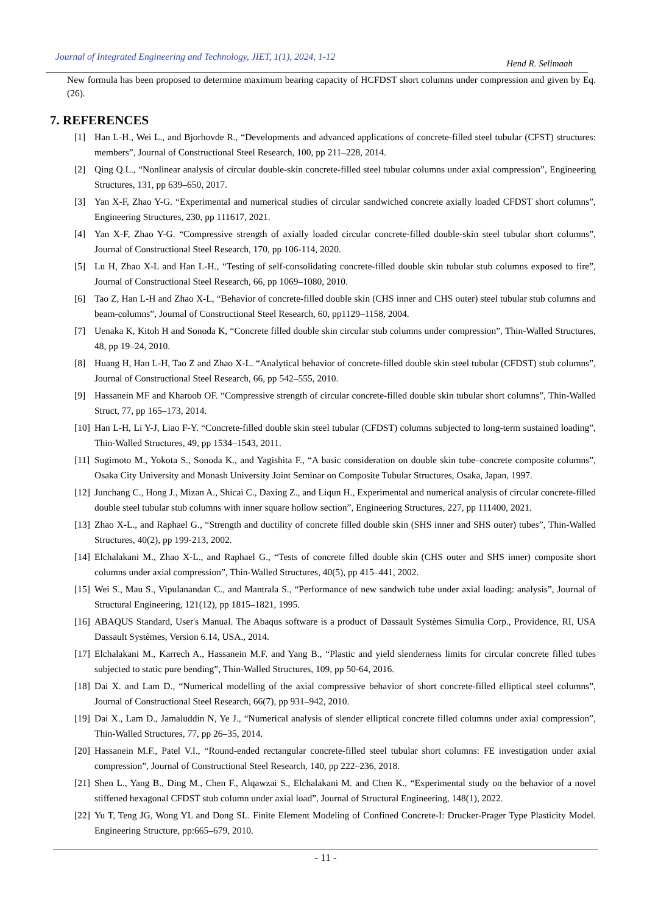Journal of Integrated Engineering and Technology, JIET, 1(1), 2024, 1-12 Hend R. Selimaah
New formula has been proposed to determine maximum bearing capacity of HCFDST short columns under compression and given by Eq. (26).
7. REFERENCES
[1] Han L-H., Wei L., and Bjorhovde R., “Developments and advanced applications of concrete-filled steel tubular (CFST) structures: members”, Journal of Constructional Steel Research, 100, pp 211–228, 2014.
[2] Qing Q.L., “Nonlinear analysis of circular double-skin concrete-filled steel tubular columns under axial compression”, Engineering Structures, 131, pp 639–650, 2017.
[3] Yan X-F, Zhao Y-G. “Experimental and numerical studies of circular sandwiched concrete axially loaded CFDST short columns”, Engineering Structures, 230, pp 111617, 2021.
[4] Yan X-F, Zhao Y-G. “Compressive strength of axially loaded circular concrete-filled double-skin steel tubular short columns”, Journal of Constructional Steel Research, 170, pp 106-114, 2020.
[5] Lu H, Zhao X-L and Han L-H., “Testing of self-consolidating concrete-filled double skin tubular stub columns exposed to fire”, Journal of Constructional Steel Research, 66, pp 1069–1080, 2010.
[6] Tao Z, Han L-H and Zhao X-L, “Behavior of concrete-filled double skin (CHS inner and CHS outer) steel tubular stub columns and beam-columns”, Journal of Constructional Steel Research, 60, pp1129–1158, 2004.
[7] Uenaka K, Kitoh H and Sonoda K, “Concrete filled double skin circular stub columns under compression”, Thin-Walled Structures, 48, pp 19–24, 2010.
[8] Huang H, Han L-H, Tao Z and Zhao X-L. “Analytical behavior of concrete-filled double skin steel tubular (CFDST) stub columns”, Journal of Constructional Steel Research, 66, pp 542–555, 2010.
[9] Hassanein MF and Kharoob OF. “Compressive strength of circular concrete-filled double skin tubular short columns”, Thin-Walled Struct, 77, pp 165–173, 2014.
[10] Han L-H, Li Y-J, Liao F-Y. “Concrete-filled double skin steel tubular (CFDST) columns subjected to long-term sustained loading”, Thin-Walled Structures, 49, pp 1534–1543, 2011.
[11] Sugimoto M., Yokota S., Sonoda K., and Yagishita F., “A basic consideration on double skin tube–concrete composite columns”, Osaka City University and Monash University Joint Seminar on Composite Tubular Structures, Osaka, Japan, 1997.
[12] Junchang C., Hong J., Mizan A., Shicai C., Daxing Z., and Liqun H., Experimental and numerical analysis of circular concrete-filled double steel tubular stub columns with inner square hollow section”, Engineering Structures, 227, pp 111400, 2021.
[13] Zhao X-L., and Raphael G., “Strength and ductility of concrete filled double skin (SHS inner and SHS outer) tubes”, Thin-Walled Structures, 40(2), pp 199-213, 2002.
[14] Elchalakani M., Zhao X-L., and Raphael G., “Tests of concrete filled double skin (CHS outer and SHS inner) composite short columns under axial compression”, Thin-Walled Structures, 40(5), pp 415–441, 2002.
[15] Wei S., Mau S., Vipulanandan C., and Mantrala S., “Performance of new sandwich tube under axial loading: analysis”, Journal of Structural Engineering, 121(12), pp 1815–1821, 1995.
[16] ABAQUS Standard, User's Manual. The Abaqus software is a product of Dassault Systèmes Simulia Corp., Providence, RI, USA Dassault Systèmes, Version 6.14, USA., 2014.
[17] Elchalakani M., Karrech A., Hassanein M.F. and Yang B., “Plastic and yield slenderness limits for circular concrete filled tubes subjected to static pure bending”, Thin-Walled Structures, 109, pp 50-64, 2016.
[18] Dai X. and Lam D., “Numerical modelling of the axial compressive behavior of short concrete-filled elliptical steel columns”, Journal of Constructional Steel Research, 66(7), pp 931–942, 2010.
[19] Dai X., Lam D., Jamaluddin N, Ye J., “Numerical analysis of slender elliptical concrete filled columns under axial compression”, Thin-Walled Structures, 77, pp 26–35, 2014.
[20] Hassanein M.F., Patel V.I., “Round-ended rectangular concrete-filled steel tubular short columns: FE investigation under axial compression”, Journal of Constructional Steel Research, 140, pp 222–236, 2018.
[21] Shen L., Yang B., Ding M., Chen F., Alqawzai S., Elchalakani M. and Chen K., “Experimental study on the behavior of a novel stiffened hexagonal CFDST stub column under axial load”, Journal of Structural Engineering, 148(1), 2022.
[22] Yu T, Teng JG, Wong YL and Dong SL. Finite Element Modeling of Confined Concrete-I: Drucker-Prager Type Plasticity Model. Engineering Structure, pp:665–679, 2010.
- 11 -